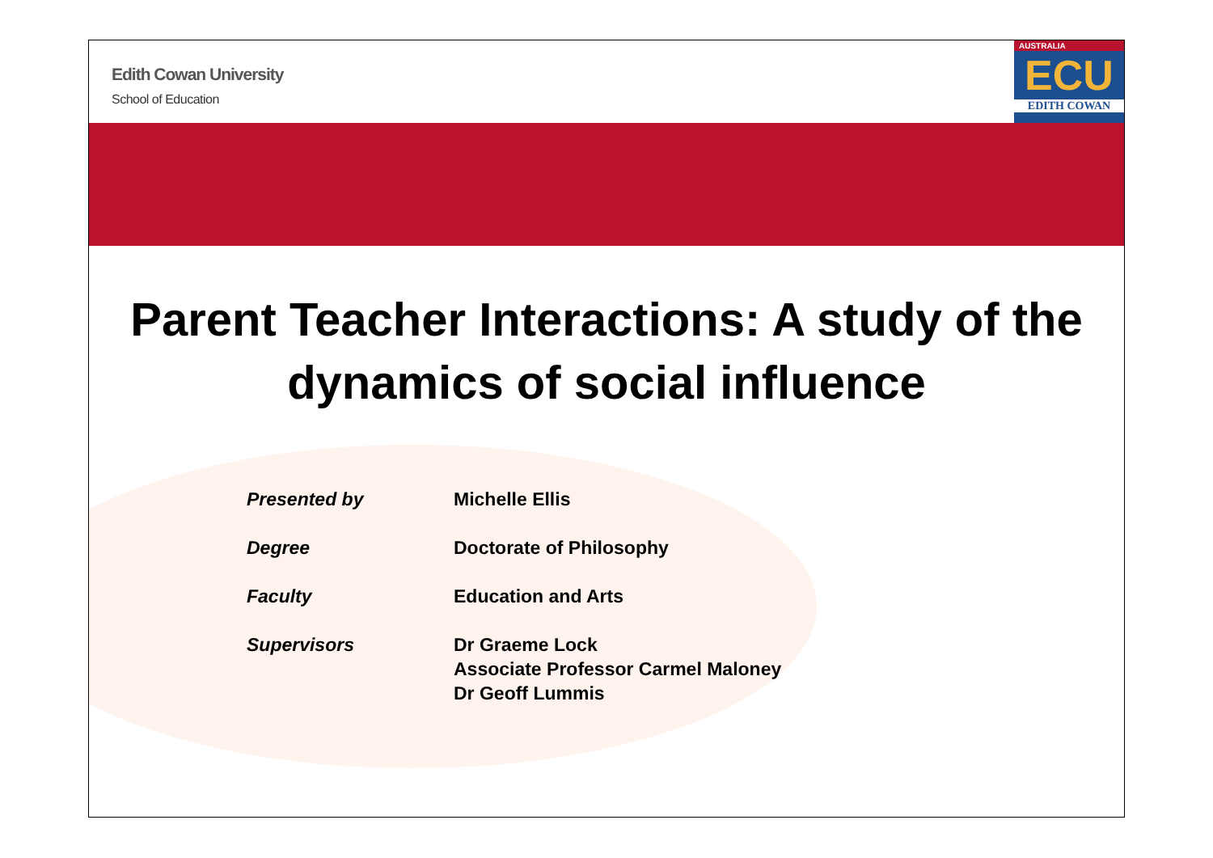Edith Cowan University
School of Education
AUSTRALIA
ECU
EDITH COWAN
Parent Teacher Interactions: A study of the dynamics of social influence
| Presented by | Michelle Ellis |
| Degree | Doctorate of Philosophy |
| Faculty | Education and Arts |
| Supervisors | Dr Graeme Lock Associate Professor Carmel Maloney Dr Geoff Lummis |